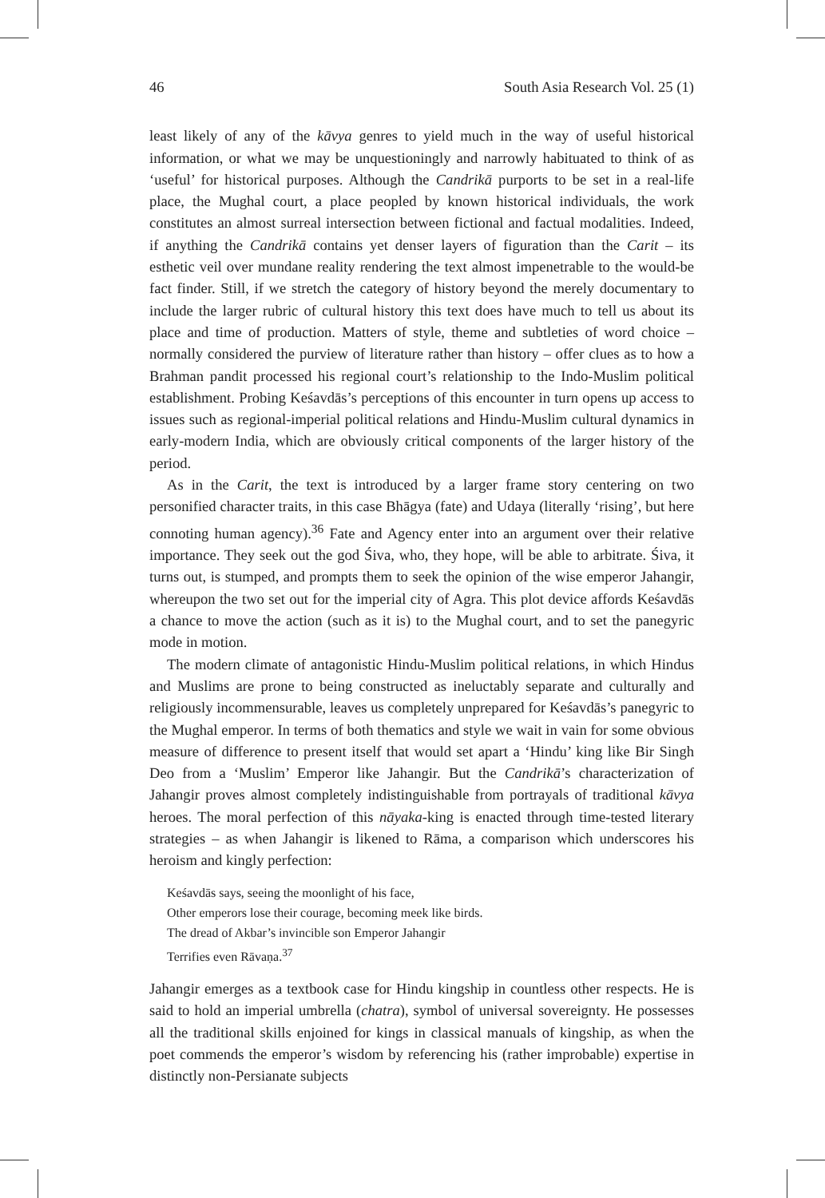46 South Asia Research Vol. 25 (1)
least likely of any of the kāvya genres to yield much in the way of useful historical information, or what we may be unquestioningly and narrowly habituated to think of as ‘useful’ for historical purposes. Although the Candrikā purports to be set in a real-life place, the Mughal court, a place peopled by known historical individuals, the work constitutes an almost surreal intersection between fictional and factual modalities. Indeed, if anything the Candrikā contains yet denser layers of figuration than the Carit – its esthetic veil over mundane reality rendering the text almost impenetrable to the would-be fact finder. Still, if we stretch the category of history beyond the merely documentary to include the larger rubric of cultural history this text does have much to tell us about its place and time of production. Matters of style, theme and subtleties of word choice – normally considered the purview of literature rather than history – offer clues as to how a Brahman pandit processed his regional court’s relationship to the Indo-Muslim political establishment. Probing Keśavdās’s perceptions of this encounter in turn opens up access to issues such as regional-imperial political relations and Hindu-Muslim cultural dynamics in early-modern India, which are obviously critical components of the larger history of the period.
As in the Carit, the text is introduced by a larger frame story centering on two personified character traits, in this case Bhāgya (fate) and Udaya (literally ‘rising’, but here connoting human agency).<sup>36</sup> Fate and Agency enter into an argument over their relative importance. They seek out the god Śiva, who, they hope, will be able to arbitrate. Śiva, it turns out, is stumped, and prompts them to seek the opinion of the wise emperor Jahangir, whereupon the two set out for the imperial city of Agra. This plot device affords Keśavdās a chance to move the action (such as it is) to the Mughal court, and to set the panegyric mode in motion.
The modern climate of antagonistic Hindu-Muslim political relations, in which Hindus and Muslims are prone to being constructed as ineluctably separate and culturally and religiously incommensurable, leaves us completely unprepared for Keśavdās’s panegyric to the Mughal emperor. In terms of both thematics and style we wait in vain for some obvious measure of difference to present itself that would set apart a ‘Hindu’ king like Bir Singh Deo from a ‘Muslim’ Emperor like Jahangir. But the Candrikā’s characterization of Jahangir proves almost completely indistinguishable from portrayals of traditional kāvya heroes. The moral perfection of this nāyaka-king is enacted through time-tested literary strategies – as when Jahangir is likened to Rāma, a comparison which underscores his heroism and kingly perfection:
Keśavdās says, seeing the moonlight of his face,
Other emperors lose their courage, becoming meek like birds.
The dread of Akbar’s invincible son Emperor Jahangir
Terrifies even Rāvaṇa.<sup>37</sup>
Jahangir emerges as a textbook case for Hindu kingship in countless other respects. He is said to hold an imperial umbrella (chatra), symbol of universal sovereignty. He possesses all the traditional skills enjoined for kings in classical manuals of kingship, as when the poet commends the emperor’s wisdom by referencing his (rather improbable) expertise in distinctly non-Persianate subjects